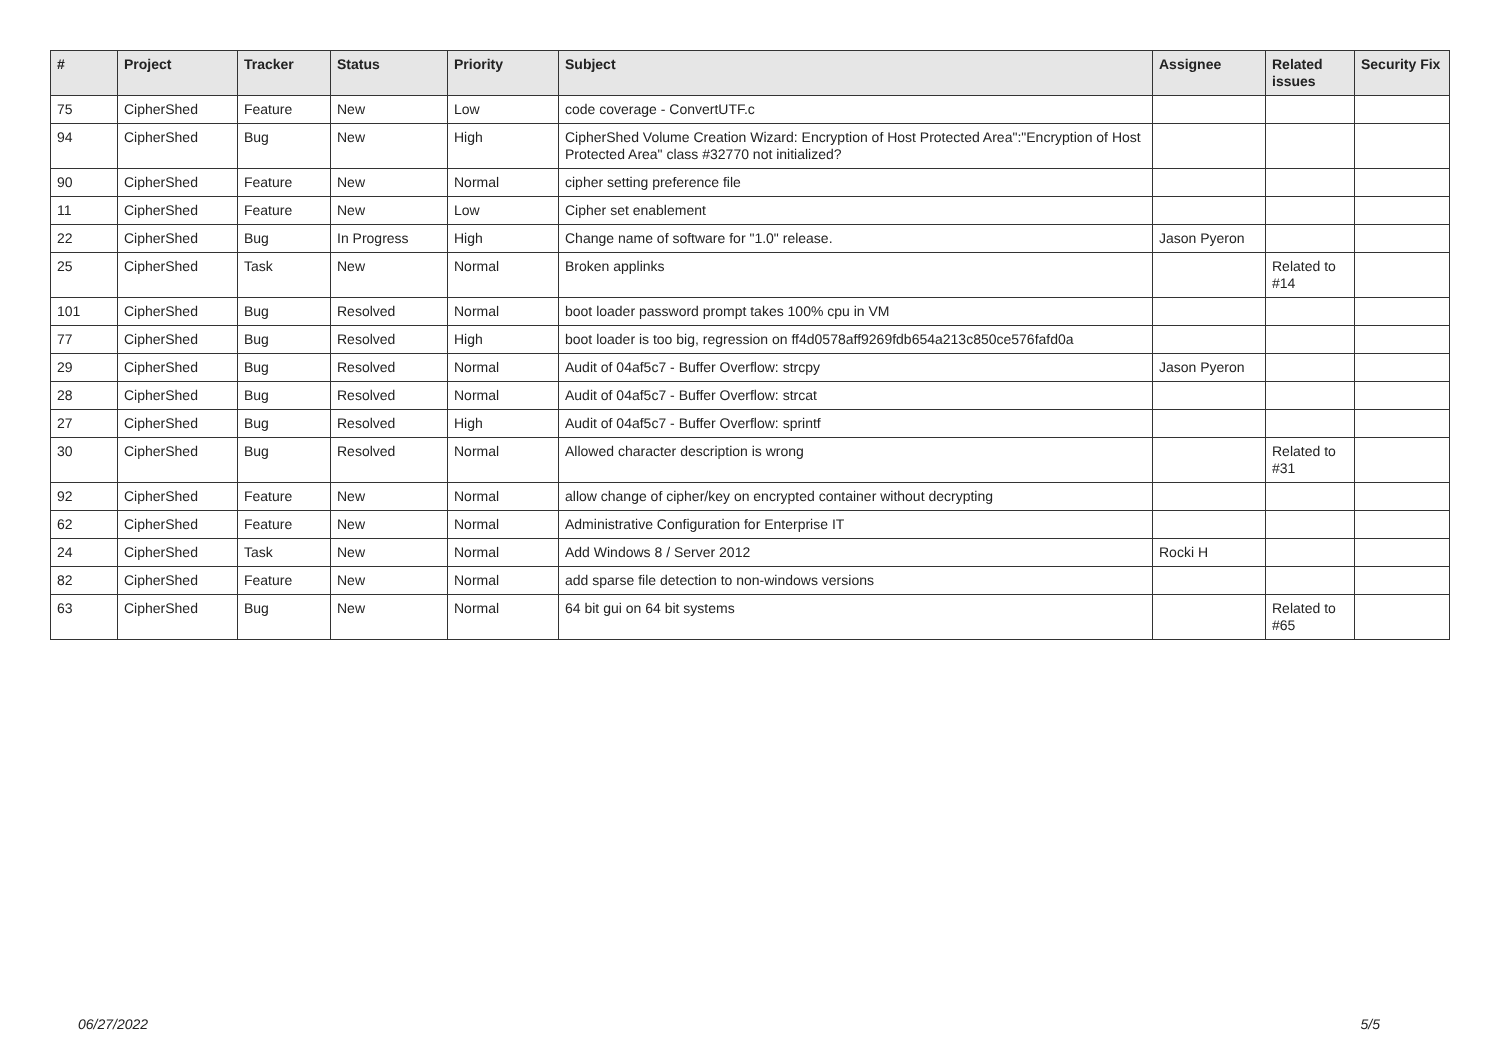| # | Project | Tracker | Status | Priority | Subject | Assignee | Related issues | Security Fix |
| --- | --- | --- | --- | --- | --- | --- | --- | --- |
| 75 | CipherShed | Feature | New | Low | code coverage - ConvertUTF.c | | | |
| 94 | CipherShed | Bug | New | High | CipherShed Volume Creation Wizard: Encryption of Host Protected Area":"Encryption of Host Protected Area" class #32770 not initialized? | | | |
| 90 | CipherShed | Feature | New | Normal | cipher setting preference file | | | |
| 11 | CipherShed | Feature | New | Low | Cipher set enablement | | | |
| 22 | CipherShed | Bug | In Progress | High | Change name of software for "1.0" release. | Jason Pyeron | | |
| 25 | CipherShed | Task | New | Normal | Broken applinks | | Related to #14 | |
| 101 | CipherShed | Bug | Resolved | Normal | boot loader password prompt takes 100% cpu in VM | | | |
| 77 | CipherShed | Bug | Resolved | High | boot loader is too big, regression on ff4d0578aff9269fdb654a213c850ce576fafd0a | | | |
| 29 | CipherShed | Bug | Resolved | Normal | Audit of 04af5c7 - Buffer Overflow: strcpy | Jason Pyeron | | |
| 28 | CipherShed | Bug | Resolved | Normal | Audit of 04af5c7 - Buffer Overflow: strcat | | | |
| 27 | CipherShed | Bug | Resolved | High | Audit of 04af5c7 - Buffer Overflow: sprintf | | | |
| 30 | CipherShed | Bug | Resolved | Normal | Allowed character description is wrong | | Related to #31 | |
| 92 | CipherShed | Feature | New | Normal | allow change of cipher/key on encrypted container without decrypting | | | |
| 62 | CipherShed | Feature | New | Normal | Administrative Configuration for Enterprise IT | | | |
| 24 | CipherShed | Task | New | Normal | Add Windows 8 / Server 2012 | Rocki H | | |
| 82 | CipherShed | Feature | New | Normal | add sparse file detection to non-windows versions | | | |
| 63 | CipherShed | Bug | New | Normal | 64 bit gui on 64 bit systems | | Related to #65 | |
06/27/2022 5/5